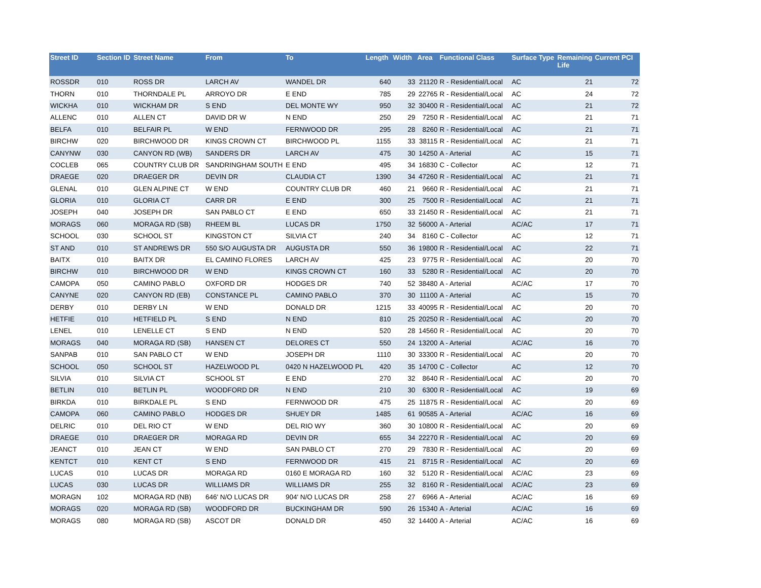| Street ID | Section ID | Street Name | From | To | Length | Width | Area | Functional Class | Surface Type | Remaining Life | Current PCI |
| --- | --- | --- | --- | --- | --- | --- | --- | --- | --- | --- | --- |
| ROSSDR | 010 | ROSS DR | LARCH AV | WANDEL DR | 640 | 33 | 21120 | R - Residential/Local | AC | 21 | 72 |
| THORN | 010 | THORNDALE PL | ARROYO DR | E END | 785 | 29 | 22765 | R - Residential/Local | AC | 24 | 72 |
| WICKHA | 010 | WICKHAM DR | S END | DEL MONTE WY | 950 | 32 | 30400 | R - Residential/Local | AC | 21 | 72 |
| ALLENC | 010 | ALLEN CT | DAVID DR W | N END | 250 | 29 | 7250 | R - Residential/Local | AC | 21 | 71 |
| BELFA | 010 | BELFAIR PL | W END | FERNWOOD DR | 295 | 28 | 8260 | R - Residential/Local | AC | 21 | 71 |
| BIRCHW | 020 | BIRCHWOOD DR | KINGS CROWN CT | BIRCHWOOD PL | 1155 | 33 | 38115 | R - Residential/Local | AC | 21 | 71 |
| CANYNW | 030 | CANYON RD (WB) | SANDERS DR | LARCH AV | 475 | 30 | 14250 | A - Arterial | AC | 15 | 71 |
| COCLEB | 065 | COUNTRY CLUB DR | SANDRINGHAM SOUTH | E END | 495 | 34 | 16830 | C - Collector | AC | 12 | 71 |
| DRAEGE | 020 | DRAEGER DR | DEVIN DR | CLAUDIA CT | 1390 | 34 | 47260 | R - Residential/Local | AC | 21 | 71 |
| GLENAL | 010 | GLEN ALPINE CT | W END | COUNTRY CLUB DR | 460 | 21 | 9660 | R - Residential/Local | AC | 21 | 71 |
| GLORIA | 010 | GLORIA CT | CARR DR | E END | 300 | 25 | 7500 | R - Residential/Local | AC | 21 | 71 |
| JOSEPH | 040 | JOSEPH DR | SAN PABLO CT | E END | 650 | 33 | 21450 | R - Residential/Local | AC | 21 | 71 |
| MORAGS | 060 | MORAGA RD (SB) | RHEEM BL | LUCAS DR | 1750 | 32 | 56000 | A - Arterial | AC/AC | 17 | 71 |
| SCHOOL | 030 | SCHOOL ST | KINGSTON CT | SILVIA CT | 240 | 34 | 8160 | C - Collector | AC | 12 | 71 |
| ST AND | 010 | ST ANDREWS DR | 550 S/O AUGUSTA DR | AUGUSTA DR | 550 | 36 | 19800 | R - Residential/Local | AC | 22 | 71 |
| BAITX | 010 | BAITX DR | EL CAMINO FLORES | LARCH AV | 425 | 23 | 9775 | R - Residential/Local | AC | 20 | 70 |
| BIRCHW | 010 | BIRCHWOOD DR | W END | KINGS CROWN CT | 160 | 33 | 5280 | R - Residential/Local | AC | 20 | 70 |
| CAMOPA | 050 | CAMINO PABLO | OXFORD DR | HODGES DR | 740 | 52 | 38480 | A - Arterial | AC/AC | 17 | 70 |
| CANYNE | 020 | CANYON RD (EB) | CONSTANCE PL | CAMINO PABLO | 370 | 30 | 11100 | A - Arterial | AC | 15 | 70 |
| DERBY | 010 | DERBY LN | W END | DONALD DR | 1215 | 33 | 40095 | R - Residential/Local | AC | 20 | 70 |
| HETFIE | 010 | HETFIELD PL | S END | N END | 810 | 25 | 20250 | R - Residential/Local | AC | 20 | 70 |
| LENEL | 010 | LENELLE CT | S END | N END | 520 | 28 | 14560 | R - Residential/Local | AC | 20 | 70 |
| MORAGS | 040 | MORAGA RD (SB) | HANSEN CT | DELORES CT | 550 | 24 | 13200 | A - Arterial | AC/AC | 16 | 70 |
| SANPAB | 010 | SAN PABLO CT | W END | JOSEPH DR | 1110 | 30 | 33300 | R - Residential/Local | AC | 20 | 70 |
| SCHOOL | 050 | SCHOOL ST | HAZELWOOD PL | 0420 N HAZELWOOD PL | 420 | 35 | 14700 | C - Collector | AC | 12 | 70 |
| SILVIA | 010 | SILVIA CT | SCHOOL ST | E END | 270 | 32 | 8640 | R - Residential/Local | AC | 20 | 70 |
| BETLIN | 010 | BETLIN PL | WOODFORD DR | N END | 210 | 30 | 6300 | R - Residential/Local | AC | 19 | 69 |
| BIRKDA | 010 | BIRKDALE PL | S END | FERNWOOD DR | 475 | 25 | 11875 | R - Residential/Local | AC | 20 | 69 |
| CAMOPA | 060 | CAMINO PABLO | HODGES DR | SHUEY DR | 1485 | 61 | 90585 | A - Arterial | AC/AC | 16 | 69 |
| DELRIC | 010 | DEL RIO CT | W END | DEL RIO WY | 360 | 30 | 10800 | R - Residential/Local | AC | 20 | 69 |
| DRAEGE | 010 | DRAEGER DR | MORAGA RD | DEVIN DR | 655 | 34 | 22270 | R - Residential/Local | AC | 20 | 69 |
| JEANCT | 010 | JEAN CT | W END | SAN PABLO CT | 270 | 29 | 7830 | R - Residential/Local | AC | 20 | 69 |
| KENTCT | 010 | KENT CT | S END | FERNWOOD DR | 415 | 21 | 8715 | R - Residential/Local | AC | 20 | 69 |
| LUCAS | 010 | LUCAS DR | MORAGA RD | 0160 E MORAGA RD | 160 | 32 | 5120 | R - Residential/Local | AC/AC | 23 | 69 |
| LUCAS | 030 | LUCAS DR | WILLIAMS DR | WILLIAMS DR | 255 | 32 | 8160 | R - Residential/Local | AC/AC | 23 | 69 |
| MORAGN | 102 | MORAGA RD (NB) | 646' N/O LUCAS DR | 904' N/O LUCAS DR | 258 | 27 | 6966 | A - Arterial | AC/AC | 16 | 69 |
| MORAGS | 020 | MORAGA RD (SB) | WOODFORD DR | BUCKINGHAM DR | 590 | 26 | 15340 | A - Arterial | AC/AC | 16 | 69 |
| MORAGS | 080 | MORAGA RD (SB) | ASCOT DR | DONALD DR | 450 | 32 | 14400 | A - Arterial | AC/AC | 16 | 69 |